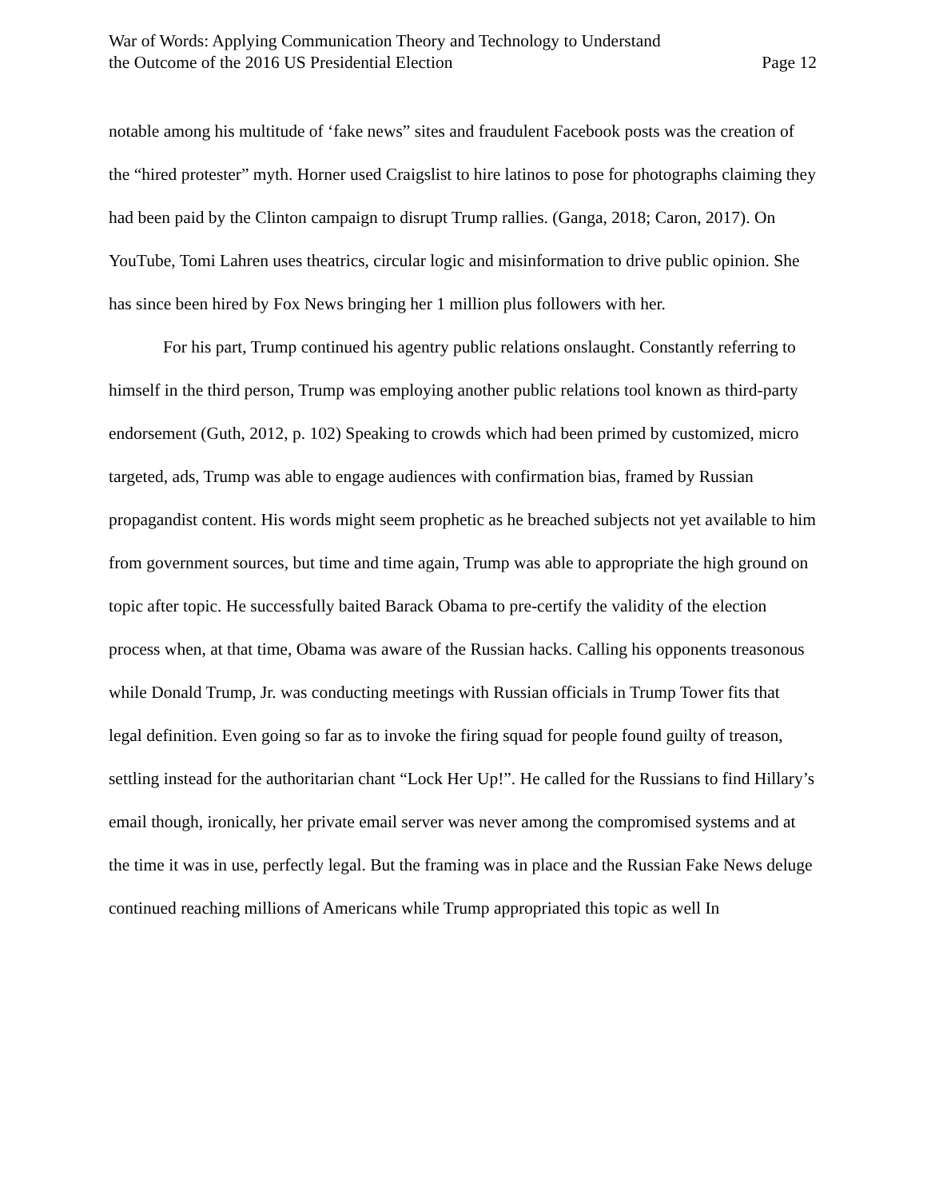War of Words: Applying Communication Theory and Technology to Understand
the Outcome of the 2016 US Presidential Election
Page 12
notable among his multitude of ‘fake news” sites and fraudulent Facebook posts was the creation of the “hired protester” myth. Horner used Craigslist to hire latinos to pose for photographs claiming they had been paid by the Clinton campaign to disrupt Trump rallies. (Ganga, 2018; Caron, 2017). On YouTube, Tomi Lahren uses theatrics, circular logic and misinformation to drive public opinion. She has since been hired by Fox News bringing her 1 million plus followers with her.
For his part, Trump continued his agentry public relations onslaught. Constantly referring to himself in the third person, Trump was employing another public relations tool known as third-party endorsement (Guth, 2012, p. 102) Speaking to crowds which had been primed by customized, micro targeted, ads, Trump was able to engage audiences with confirmation bias, framed by Russian propagandist content. His words might seem prophetic as he breached subjects not yet available to him from government sources, but time and time again, Trump was able to appropriate the high ground on topic after topic. He successfully baited Barack Obama to pre-certify the validity of the election process when, at that time, Obama was aware of the Russian hacks. Calling his opponents treasonous while Donald Trump, Jr. was conducting meetings with Russian officials in Trump Tower fits that legal definition. Even going so far as to invoke the firing squad for people found guilty of treason, settling instead for the authoritarian chant “Lock Her Up!”. He called for the Russians to find Hillary’s email though, ironically, her private email server was never among the compromised systems and at the time it was in use, perfectly legal. But the framing was in place and the Russian Fake News deluge continued reaching millions of Americans while Trump appropriated this topic as well In